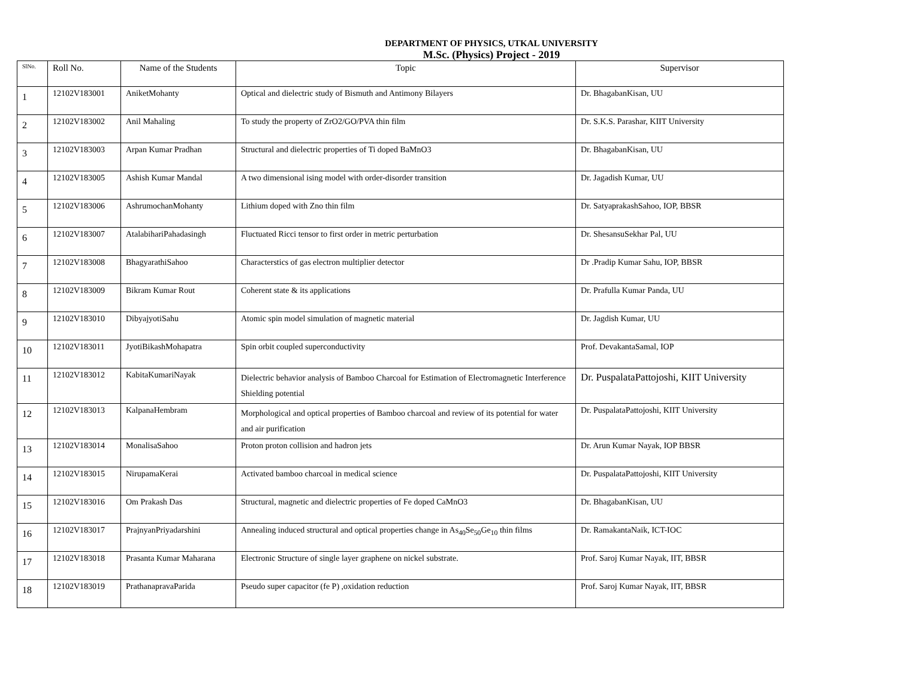DEPARTMENT OF PHYSICS, UTKAL UNIVERSITY
M.Sc. (Physics) Project - 2019
| SlNo. | Roll No. | Name of the Students | Topic | Supervisor |
| --- | --- | --- | --- | --- |
| 1 | 12102V183001 | AniketMohanty | Optical and dielectric study of Bismuth and Antimony Bilayers | Dr. BhagabanKisan, UU |
| 2 | 12102V183002 | Anil Mahaling | To study the property of ZrO2/GO/PVA thin film | Dr. S.K.S. Parashar, KIIT University |
| 3 | 12102V183003 | Arpan Kumar Pradhan | Structural and dielectric properties of Ti doped BaMnO3 | Dr. BhagabanKisan, UU |
| 4 | 12102V183005 | Ashish Kumar Mandal | A two dimensional ising model with order-disorder transition | Dr. Jagadish Kumar, UU |
| 5 | 12102V183006 | AshrumochanMohanty | Lithium doped with Zno thin film | Dr. SatyaprakashSahoo, IOP, BBSR |
| 6 | 12102V183007 | AtalabihariPahadasingh | Fluctuated Ricci tensor to first order in metric perturbation | Dr. ShesansuSekhar Pal, UU |
| 7 | 12102V183008 | BhagyarathiSahoo | Characterstics of gas electron multiplier detector | Dr .Pradip Kumar Sahu, IOP, BBSR |
| 8 | 12102V183009 | Bikram Kumar Rout | Coherent state & its applications | Dr. Prafulla Kumar Panda, UU |
| 9 | 12102V183010 | DibyajyotiSahu | Atomic spin model simulation of magnetic material | Dr. Jagdish Kumar, UU |
| 10 | 12102V183011 | JyotiBikashMohapatra | Spin orbit coupled superconductivity | Prof. DevakantaSamal, IOP |
| 11 | 12102V183012 | KabitaKumariNayak | Dielectric behavior analysis of Bamboo Charcoal for Estimation of Electromagnetic Interference Shielding potential | Dr. PuspalataPattojoshi, KIIT University |
| 12 | 12102V183013 | KalpanaHembram | Morphological and optical properties of Bamboo charcoal and review of its potential for water and air purification | Dr. PuspalataPattojoshi, KIIT University |
| 13 | 12102V183014 | MonalisaSahoo | Proton proton collision and hadron jets | Dr. Arun Kumar Nayak, IOP BBSR |
| 14 | 12102V183015 | NirupamaKerai | Activated bamboo charcoal in medical science | Dr. PuspalataPattojoshi, KIIT University |
| 15 | 12102V183016 | Om Prakash Das | Structural, magnetic and dielectric properties of Fe doped CaMnO3 | Dr. BhagabanKisan, UU |
| 16 | 12102V183017 | PrajnyanPriyadarshini | Annealing induced structural and optical properties change in As<sub>40</sub>Se<sub>50</sub>Ge<sub>10</sub> thin films | Dr. RamakantaNaik, ICT-IOC |
| 17 | 12102V183018 | Prasanta Kumar Maharana | Electronic Structure of single layer graphene on nickel substrate. | Prof. Saroj Kumar Nayak, IIT, BBSR |
| 18 | 12102V183019 | PrathanapravaParida | Pseudo super capacitor (fe P) ,oxidation reduction | Prof. Saroj Kumar Nayak, IIT, BBSR |